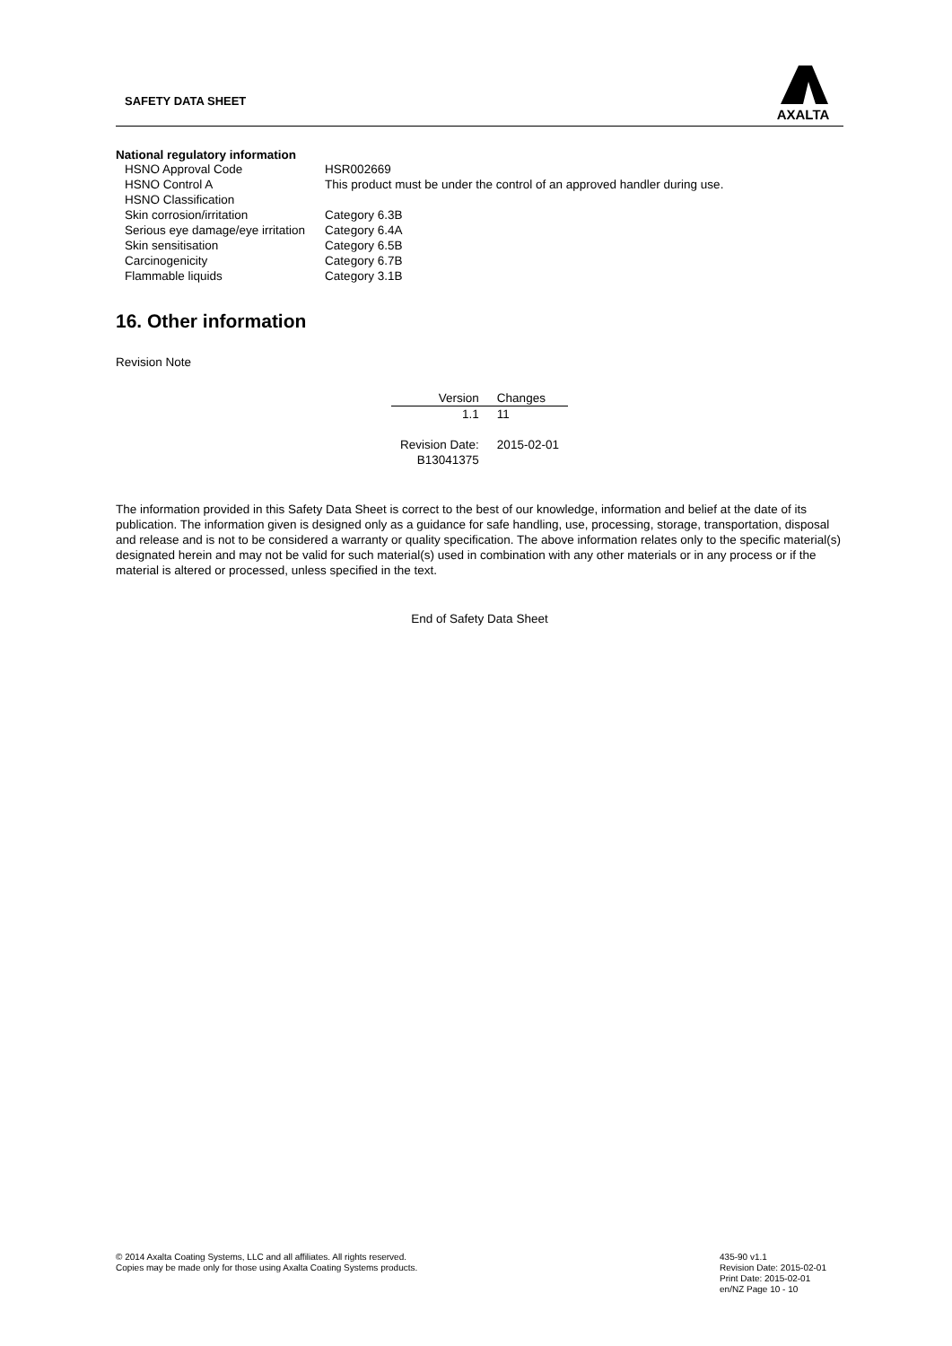SAFETY DATA SHEET
AXALTA
National regulatory information
| HSNO Approval Code | HSR002669 |
| HSNO Control A | This product must be under the control of an approved handler during use. |
| HSNO Classification | |
| Skin corrosion/irritation | Category 6.3B |
| Serious eye damage/eye irritation | Category 6.4A |
| Skin sensitisation | Category 6.5B |
| Carcinogenicity | Category 6.7B |
| Flammable liquids | Category 3.1B |
16. Other information
Revision Note
| Version | Changes |
| --- | --- |
| 1.1 | 11 |
| Revision Date: B13041375 | 2015-02-01 |
The information provided in this Safety Data Sheet is correct to the best of our knowledge, information and belief at the date of its publication. The information given is designed only as a guidance for safe handling, use, processing, storage, transportation, disposal and release and is not to be considered a warranty or quality specification. The above information relates only to the specific material(s) designated herein and may not be valid for such material(s) used in combination with any other materials or in any process or if the material is altered or processed, unless specified in the text.
End of Safety Data Sheet
© 2014 Axalta Coating Systems, LLC and all affiliates. All rights reserved.
Copies may be made only for those using Axalta Coating Systems products.
435-90 v1.1
Revision Date: 2015-02-01
Print Date: 2015-02-01
en/NZ Page 10 - 10